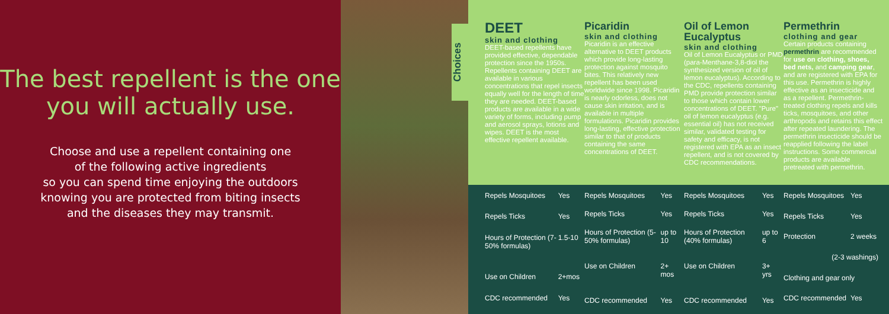The best repellent is the one you will actually use.
Choose and use a repellent containing one
of the following active ingredients
so you can spend time enjoying the outdoors
knowing you are protected from biting insects
and the diseases they may transmit.
Choices
DEET
skin and clothing
DEET-based repellents have provided effective, dependable protection since the 1950s. Repellents containing DEET are available in various concentrations that repel insects equally well for the length of time they are needed. DEET-based products are available in a wide variety of forms, including pump and aerosol sprays, lotions and wipes. DEET is the most effective repellent available.
Picaridin
skin and clothing
Picaridin is an effective alternative to DEET products which provide long-lasting protection against mosquito bites. This relatively new repellent has been used worldwide since 1998. Picaridin is nearly odorless, does not cause skin irritation, and is available in multiple formulations. Picaridin provides long-lasting, effective protection similar to that of products containing the same concentrations of DEET.
Oil of Lemon Eucalyptus
skin and clothing
Oil of Lemon Eucalyptus or PMD (para-Menthane-3,8-diol the synthesized version of oil of lemon eucalyptus). According to the CDC, repellents containing PMD provide protection similar to those which contain lower concentrations of DEET. "Pure" oil of lemon eucalyptus (e.g. essential oil) has not received similar, validated testing for safety and efficacy, is not registered with EPA as an insect repellent, and is not covered by CDC recommendations.
Permethrin
clothing and gear
Certain products containing permethrin are recommended for use on clothing, shoes, bed nets, and camping gear, and are registered with EPA for this use. Permethrin is highly effective as an insecticide and as a repellent. Permethrin-treated clothing repels and kills ticks, mosquitoes, and other arthropods and retains this effect after repeated laundering. The permethrin insecticide should be reapplied following the label instructions. Some commercial products are available pretreated with permethrin.
| Repels Mosquitoes | Yes |
| Repels Ticks | Yes |
| Hours of Protection (7-50% formulas) | 1.5-10 |
| Use on Children | 2+mos |
| CDC recommended | Yes |
| Repels Mosquitoes | Yes |
| Repels Ticks | Yes |
| Hours of Protection (5-50% formulas) | up to 10 |
| Use on Children | 2+ mos |
| CDC recommended | Yes |
| Repels Mosquitoes | Yes |
| Repels Ticks | Yes |
| Hours of Protection (40% formulas) | up to 6 |
| Use on Children | 3+ yrs |
| CDC recommended | Yes |
| Repels Mosquitoes | Yes |
| Repels Ticks | Yes |
| Protection | 2 weeks |
| (2-3 washings) | |
| Clothing and gear only | |
| CDC recommended | Yes |